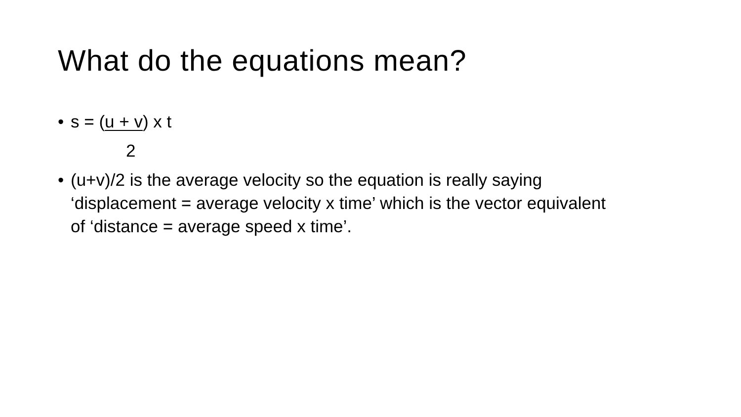What do the equations mean?
• s = (u + v) x t
2
• (u+v)/2 is the average velocity so the equation is really saying ‘displacement = average velocity x time’ which is the vector equivalent of ‘distance = average speed x time’.